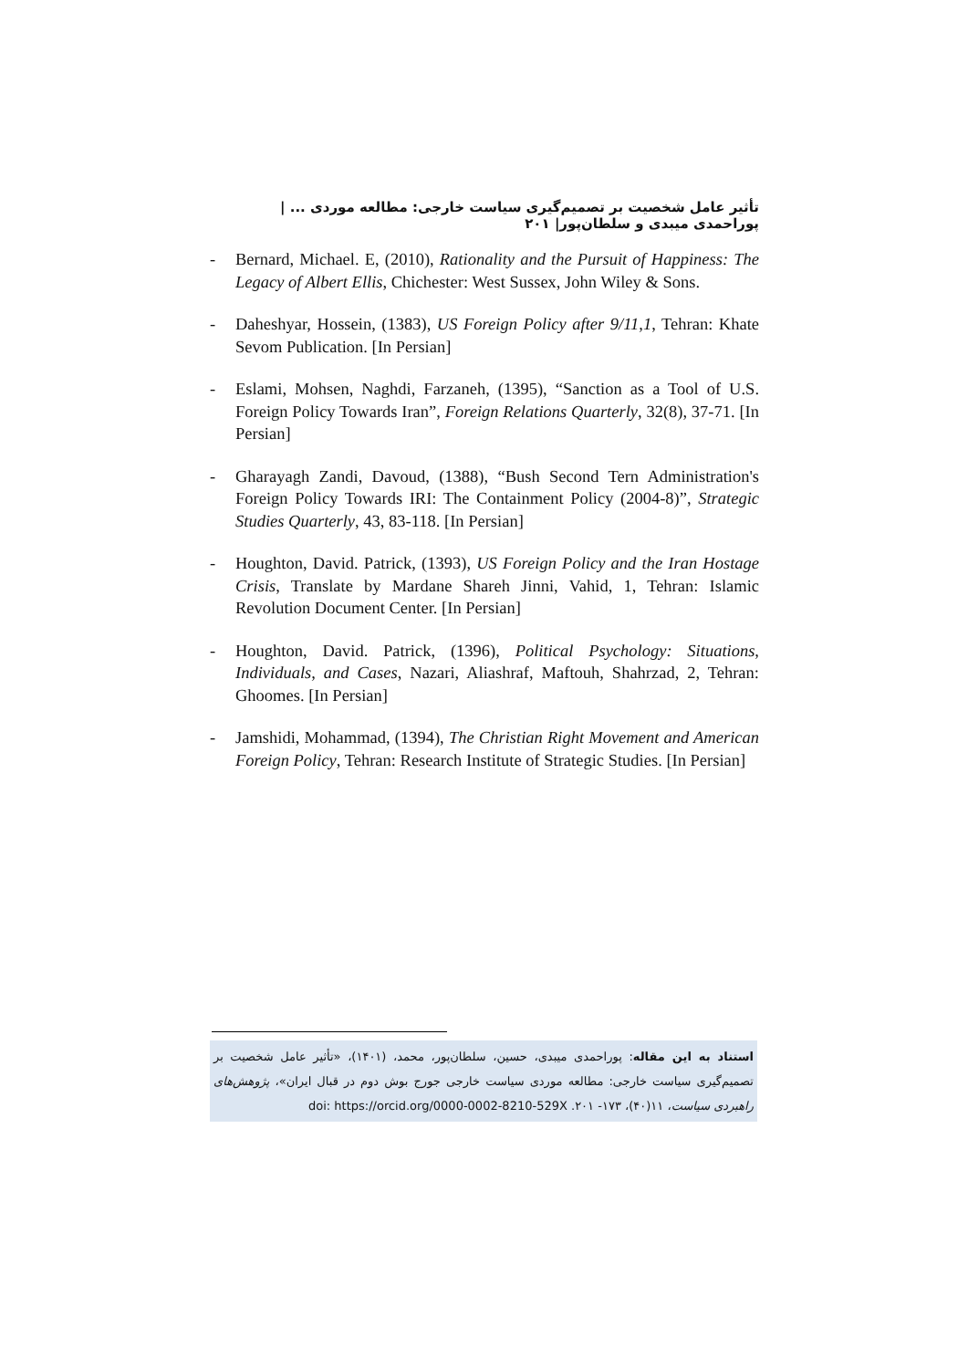تأثیر عامل شخصیت بر تصمیم‌گیری سیاست خارجی: مطالعه موردی ... | پوراحمدی میبدی و سلطان‌پور| ۲۰۱
- Bernard, Michael. E, (2010), Rationality and the Pursuit of Happiness: The Legacy of Albert Ellis, Chichester: West Sussex, John Wiley & Sons.
- Daheshyar, Hossein, (1383), US Foreign Policy after 9/11,1, Tehran: Khate Sevom Publication. [In Persian]
- Eslami, Mohsen, Naghdi, Farzaneh, (1395), “Sanction as a Tool of U.S. Foreign Policy Towards Iran”, Foreign Relations Quarterly, 32(8), 37-71. [In Persian]
- Gharayagh Zandi, Davoud, (1388), “Bush Second Tern Administration's Foreign Policy Towards IRI: The Containment Policy (2004-8)”, Strategic Studies Quarterly, 43, 83-118. [In Persian]
- Houghton, David. Patrick, (1393), US Foreign Policy and the Iran Hostage Crisis, Translate by Mardane Shareh Jinni, Vahid, 1, Tehran: Islamic Revolution Document Center. [In Persian]
- Houghton, David. Patrick, (1396), Political Psychology: Situations, Individuals, and Cases, Nazari, Aliashraf, Maftouh, Shahrzad, 2, Tehran: Ghoomes. [In Persian]
- Jamshidi, Mohammad, (1394), The Christian Right Movement and American Foreign Policy, Tehran: Research Institute of Strategic Studies. [In Persian]
استناد به این مقاله: پوراحمدی میبدی، حسین، سلطان‌پور، محمد، (۱۴۰۱)، «تأثیر عامل شخصیت بر تصمیم‌گیری سیاست خارجی: مطالعه موردی سیاست خارجی جورج بوش دوم در قبال ایران»، پژوهش‌های راهبردی سیاست، ۱۱(۴۰)، ۱۷۳- ۲۰۱. doi: https://orcid.org/0000-0002-8210-529X